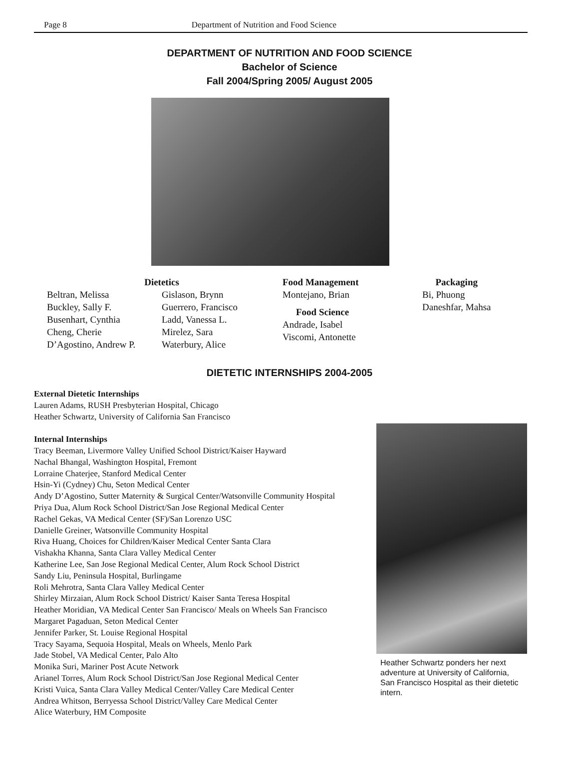Page 8 Department of Nutrition and Food Science
DEPARTMENT OF NUTRITION AND FOOD SCIENCE
Bachelor of Science
Fall 2004/Spring 2005/ August 2005
Dietetics
Beltran, Melissa
Buckley, Sally F.
Busenhart, Cynthia
Cheng, Cherie
D’Agostino, Andrew P.
Gislason, Brynn
Guerrero, Francisco
Ladd, Vanessa L.
Mirelez, Sara
Waterbury, Alice
Food Management
Montejano, Brian
Food Science
Andrade, Isabel
Viscomi, Antonette
Packaging
Bi, Phuong
Daneshfar, Mahsa
DIETETIC INTERNSHIPS 2004-2005
External Dietetic Internships
Lauren Adams, RUSH Presbyterian Hospital, Chicago
Heather Schwartz, University of California San Francisco
Internal Internships
Tracy Beeman, Livermore Valley Unified School District/Kaiser Hayward
Nachal Bhangal, Washington Hospital, Fremont
Lorraine Chaterjee, Stanford Medical Center
Hsin-Yi (Cydney) Chu, Seton Medical Center
Andy D’Agostino, Sutter Maternity & Surgical Center/Watsonville Community Hospital
Priya Dua, Alum Rock School District/San Jose Regional Medical Center
Rachel Gekas, VA Medical Center (SF)/San Lorenzo USC
Danielle Greiner, Watsonville Community Hospital
Riva Huang, Choices for Children/Kaiser Medical Center Santa Clara
Vishakha Khanna, Santa Clara Valley Medical Center
Katherine Lee, San Jose Regional Medical Center, Alum Rock School District
Sandy Liu, Peninsula Hospital, Burlingame
Roli Mehrotra, Santa Clara Valley Medical Center
Shirley Mirzaian, Alum Rock School District/ Kaiser Santa Teresa Hospital
Heather Moridian, VA Medical Center San Francisco/ Meals on Wheels San Francisco
Margaret Pagaduan, Seton Medical Center
Jennifer Parker, St. Louise Regional Hospital
Tracy Sayama, Sequoia Hospital, Meals on Wheels, Menlo Park
Jade Stobel, VA Medical Center, Palo Alto
Monika Suri, Mariner Post Acute Network
Arianel Torres, Alum Rock School District/San Jose Regional Medical Center
Kristi Vuica, Santa Clara Valley Medical Center/Valley Care Medical Center
Andrea Whitson, Berryessa School District/Valley Care Medical Center
Alice Waterbury, HM Composite
Heather Schwartz ponders her next adventure at University of California, San Francisco Hospital as their dietetic intern.